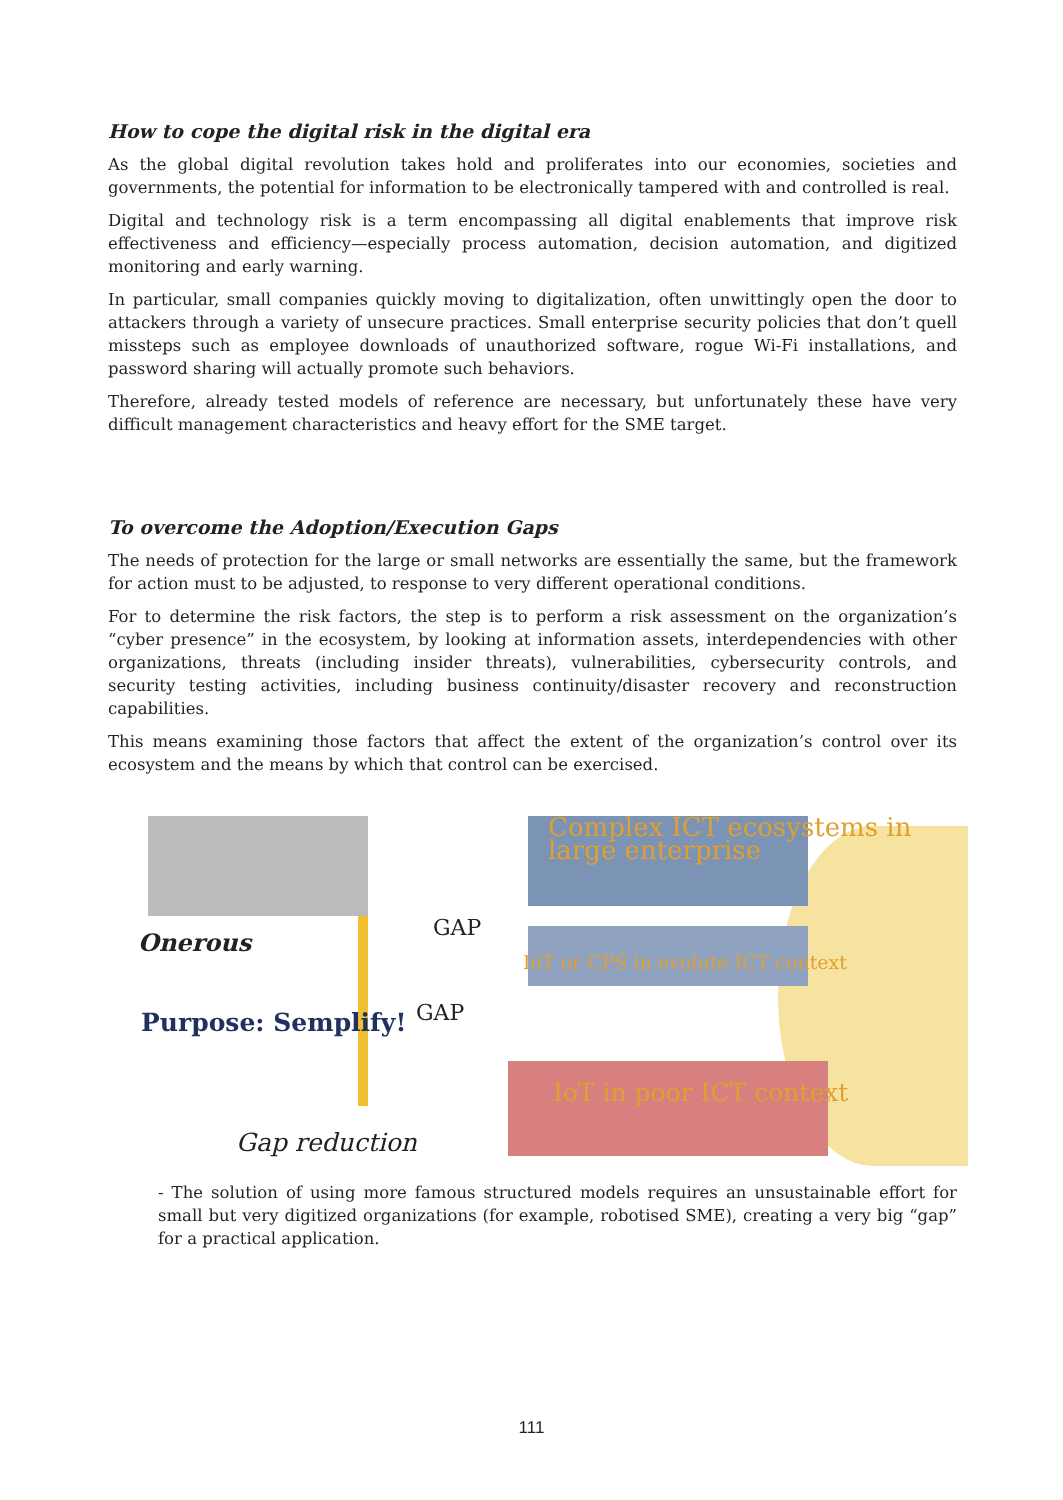How to cope the digital risk in the digital era
As the global digital revolution takes hold and proliferates into our economies, societies and governments, the potential for information to be electronically tampered with and controlled is real.
Digital and technology risk is a term encompassing all digital enablements that improve risk effectiveness and efficiency—especially process automation, decision automation, and digitized monitoring and early warning.
In particular, small companies quickly moving to digitalization, often unwittingly open the door to attackers through a variety of unsecure practices. Small enterprise security policies that don’t quell missteps such as employee downloads of unauthorized software, rogue Wi-Fi installations, and password sharing will actually promote such behaviors.
Therefore, already tested models of reference are necessary, but unfortunately these have very difficult management characteristics and heavy effort for the SME target.
To overcome the Adoption/Execution Gaps
The needs of protection for the large or small networks are essentially the same, but the framework for action must to be adjusted, to response to very different operational conditions.
For to determine the risk factors, the step is to perform a risk assessment on the organization’s “cyber presence” in the ecosystem, by looking at information assets, interdependencies with other organizations, threats (including insider threats), vulnerabilities, cybersecurity controls, and security testing activities, including business continuity/disaster recovery and reconstruction capabilities.
This means examining those factors that affect the extent of the organization’s control over its ecosystem and the means by which that control can be exercised.
Complex ICT ecosystems in large enterprise
Onerous
GAP
IoT or CPS in evolute ICT context
GAP Purpose: Semplify!
IoT in poor ICT context
Gap reduction
- The solution of using more famous structured models requires an unsustainable effort for small but very digitized organizations (for example, robotised SME), creating a very big “gap” for a practical application.
111